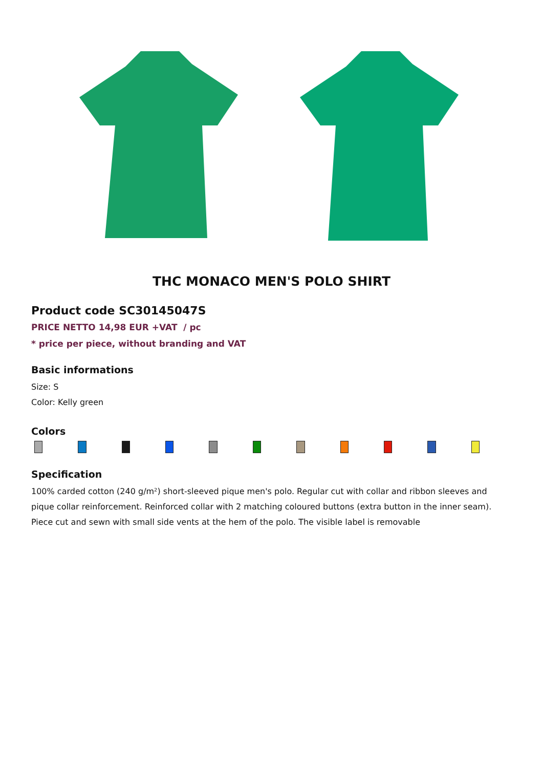THC MONACO MEN'S POLO SHIRT
Product code SC30145047S
PRICE NETTO 14,98 EUR +VAT / pc
* price per piece, without branding and VAT
Basic informations
Size: S
Color: Kelly green
Colors
Specification
100% carded cotton (240 g/m²) short-sleeved pique men's polo. Regular cut with collar and ribbon sleeves and pique collar reinforcement. Reinforced collar with 2 matching coloured buttons (extra button in the inner seam). Piece cut and sewn with small side vents at the hem of the polo. The visible label is removable